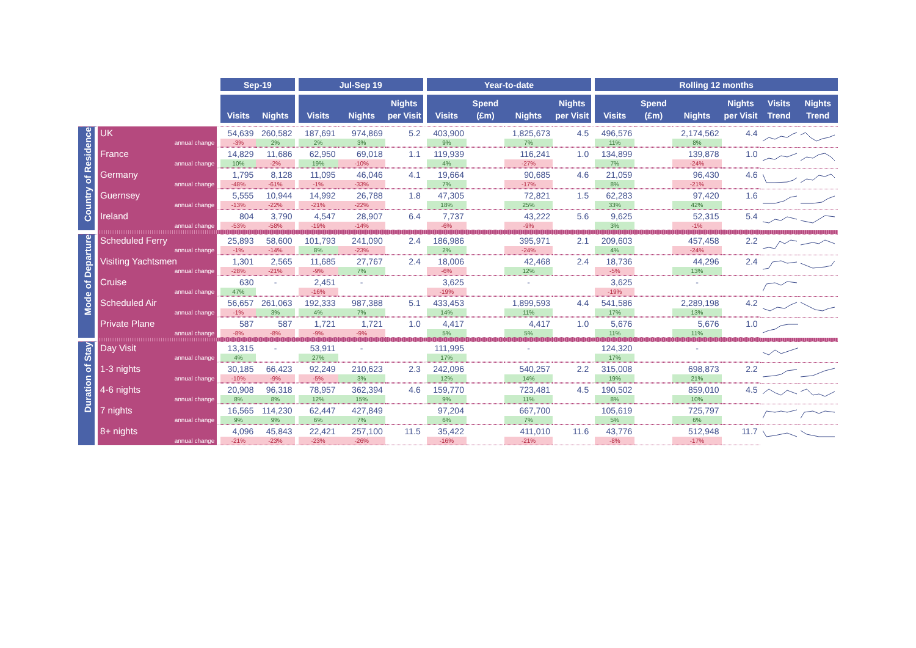| | | Sep-19 | | Jul-Sep 19 | | | Year-to-date | | | | Rolling 12 months | | | | | |
| | | Visits | Nights | Visits | Nights | Nights per Visit | Visits | Spend (£m) | Nights | Nights per Visit | Visits | Spend (£m) | Nights | Nights per Visit | Visits Trend | Nights Trend |
| Country of Residence | UK | 54,639 | 260,582 | 187,691 | 974,869 | 5.2 | 403,900 | | 1,825,673 | 4.5 | 496,576 | | 2,174,562 | 4.4 | | |
| | annual change | -3% | 2% | 2% | 3% | | 9% | | 7% | | 11% | | 8% | | | |
| | France | 14,829 | 11,686 | 62,950 | 69,018 | 1.1 | 119,939 | | 116,241 | 1.0 | 134,899 | | 139,878 | 1.0 | | |
| | annual change | 10% | -2% | 19% | -10% | | 4% | | -27% | | 7% | | -24% | | | |
| | Germany | 1,795 | 8,128 | 11,095 | 46,046 | 4.1 | 19,664 | | 90,685 | 4.6 | 21,059 | | 96,430 | 4.6 | | |
| | annual change | -48% | -61% | -1% | -33% | | 7% | | -17% | | 8% | | -21% | | | |
| | Guernsey | 5,555 | 10,944 | 14,992 | 26,788 | 1.8 | 47,305 | | 72,821 | 1.5 | 62,283 | | 97,420 | 1.6 | | |
| | annual change | -13% | -22% | -21% | -22% | | 18% | | 25% | | 33% | | 42% | | | |
| | Ireland | 804 | 3,790 | 4,547 | 28,907 | 6.4 | 7,737 | | 43,222 | 5.6 | 9,625 | | 52,315 | 5.4 | | |
| | annual change | -53% | -58% | -19% | -14% | | -6% | | -9% | | 3% | | -1% | | | |
| Mode of Departure | Scheduled Ferry | 25,893 | 58,600 | 101,793 | 241,090 | 2.4 | 186,986 | | 395,971 | 2.1 | 209,603 | | 457,458 | 2.2 | | |
| | annual change | -1% | -14% | 8% | -23% | | 2% | | -24% | | 4% | | -24% | | | |
| | Visiting Yachtsmen | 1,301 | 2,565 | 11,685 | 27,767 | 2.4 | 18,006 | | 42,468 | 2.4 | 18,736 | | 44,296 | 2.4 | | |
| | annual change | -28% | -21% | -9% | 7% | | -6% | | 12% | | -5% | | 13% | | | |
| | Cruise | 630 | - | 2,451 | - | | 3,625 | | - | | 3,625 | | - | | | |
| | annual change | 47% | | -16% | | | -19% | | | | -19% | | | | | |
| | Scheduled Air | 56,657 | 261,063 | 192,333 | 987,388 | 5.1 | 433,453 | | 1,899,593 | 4.4 | 541,586 | | 2,289,198 | 4.2 | | |
| | annual change | -1% | 3% | 4% | 7% | | 14% | | 11% | | 17% | | 13% | | | |
| | Private Plane | 587 | 587 | 1,721 | 1,721 | 1.0 | 4,417 | | 4,417 | 1.0 | 5,676 | | 5,676 | 1.0 | | |
| | annual change | -8% | -8% | -9% | -9% | | 5% | | 5% | | 11% | | 11% | | | |
| Duration of Stay | Day Visit | 13,315 | - | 53,911 | - | | 111,995 | | - | | 124,320 | | - | | | |
| | annual change | 4% | | 27% | | | 17% | | | | 17% | | | | | |
| | 1-3 nights | 30,185 | 66,423 | 92,249 | 210,623 | 2.3 | 242,096 | | 540,257 | 2.2 | 315,008 | | 698,873 | 2.2 | | |
| | annual change | -10% | -9% | -5% | 3% | | 12% | | 14% | | 19% | | 21% | | | |
| | 4-6 nights | 20,908 | 96,318 | 78,957 | 362,394 | 4.6 | 159,770 | | 723,481 | 4.5 | 190,502 | | 859,010 | 4.5 | | |
| | annual change | 8% | 8% | 12% | 15% | | 9% | | 11% | | 8% | | 10% | | | |
| | 7 nights | 16,565 | 114,230 | 62,447 | 427,849 | | 97,204 | | 667,700 | | 105,619 | | 725,797 | | | |
| | annual change | 9% | 9% | 6% | 7% | | 6% | | 7% | | 5% | | 6% | | | |
| | 8+ nights | 4,096 | 45,843 | 22,421 | 257,100 | 11.5 | 35,422 | | 411,010 | 11.6 | 43,776 | | 512,948 | 11.7 | | |
| | annual change | -21% | -23% | -23% | -26% | | -16% | | -21% | | -8% | | -17% | | | |